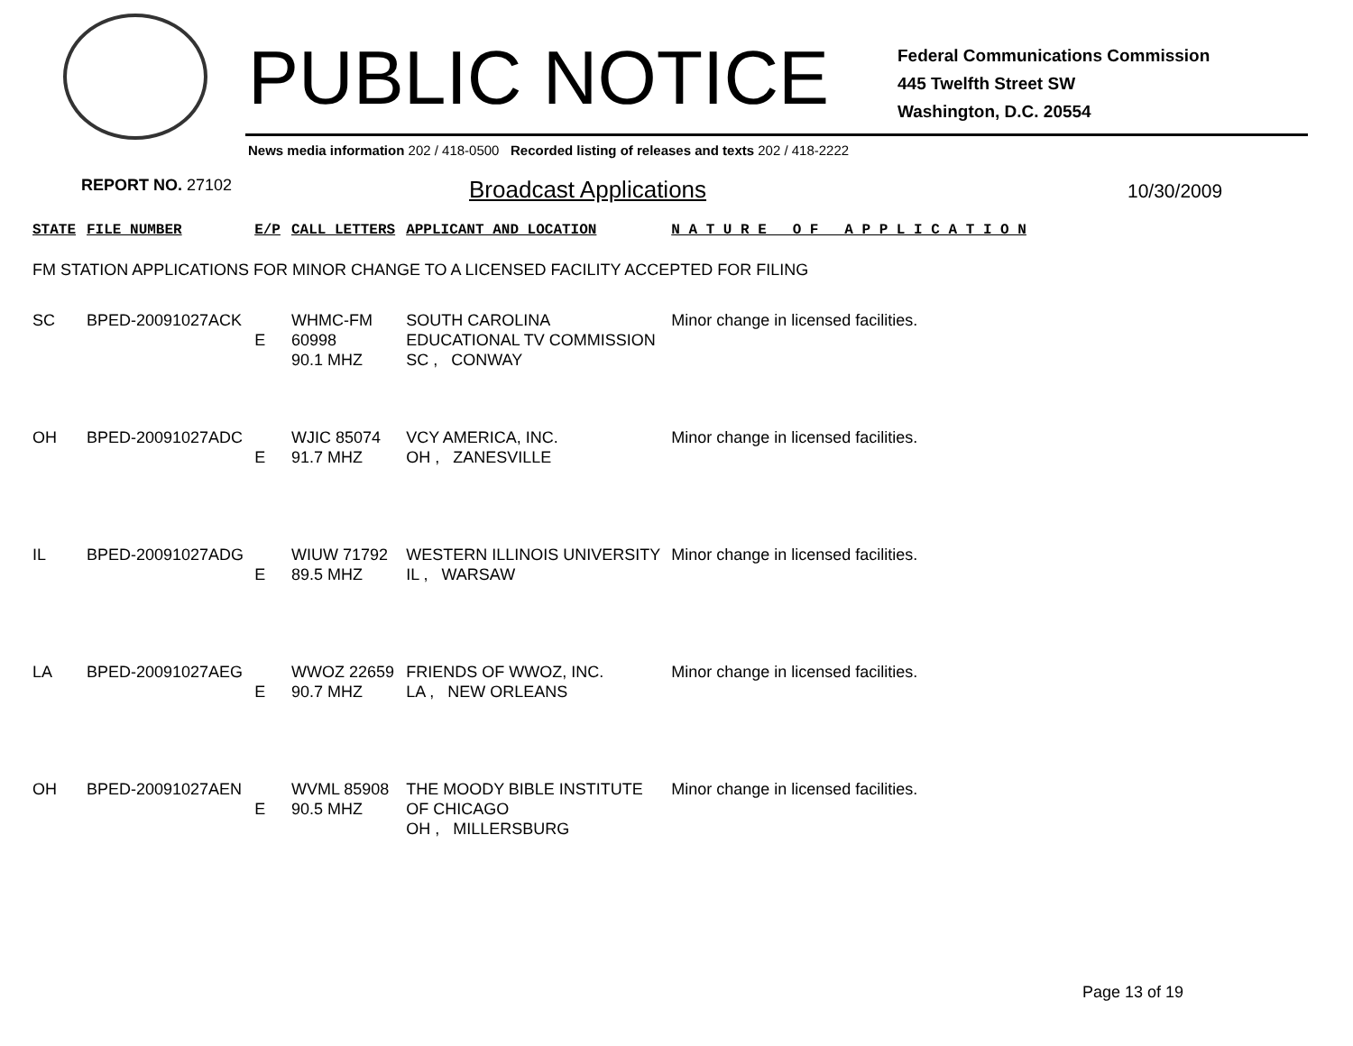PUBLIC NOTICE
Federal Communications Commission
445 Twelfth Street SW
Washington, D.C. 20554
News media information 202 / 418-0500 Recorded listing of releases and texts 202 / 418-2222
REPORT NO. 27102 Broadcast Applications 10/30/2009
| STATE | FILE NUMBER | E/P | CALL LETTERS | APPLICANT AND LOCATION | N A T U R E O F A P P L I C A T I O N |
| --- | --- | --- | --- | --- | --- |
| FM STATION APPLICATIONS FOR MINOR CHANGE TO A LICENSED FACILITY ACCEPTED FOR FILING | | | | | |
| SC | BPED-20091027ACK | E | WHMC-FM 60998 90.1 MHZ | SOUTH CAROLINA EDUCATIONAL TV COMMISSION SC , CONWAY | Minor change in licensed facilities. |
| OH | BPED-20091027ADC | E | WJIC 85074 91.7 MHZ | VCY AMERICA, INC. OH , ZANESVILLE | Minor change in licensed facilities. |
| IL | BPED-20091027ADG | E | WIUW 71792 89.5 MHZ | WESTERN ILLINOIS UNIVERSITY IL , WARSAW | Minor change in licensed facilities. |
| LA | BPED-20091027AEG | E | WWOZ 22659 90.7 MHZ | FRIENDS OF WWOZ, INC. LA , NEW ORLEANS | Minor change in licensed facilities. |
| OH | BPED-20091027AEN | E | WVML 85908 90.5 MHZ | THE MOODY BIBLE INSTITUTE OF CHICAGO OH , MILLERSBURG | Minor change in licensed facilities. |
Page 13 of 19